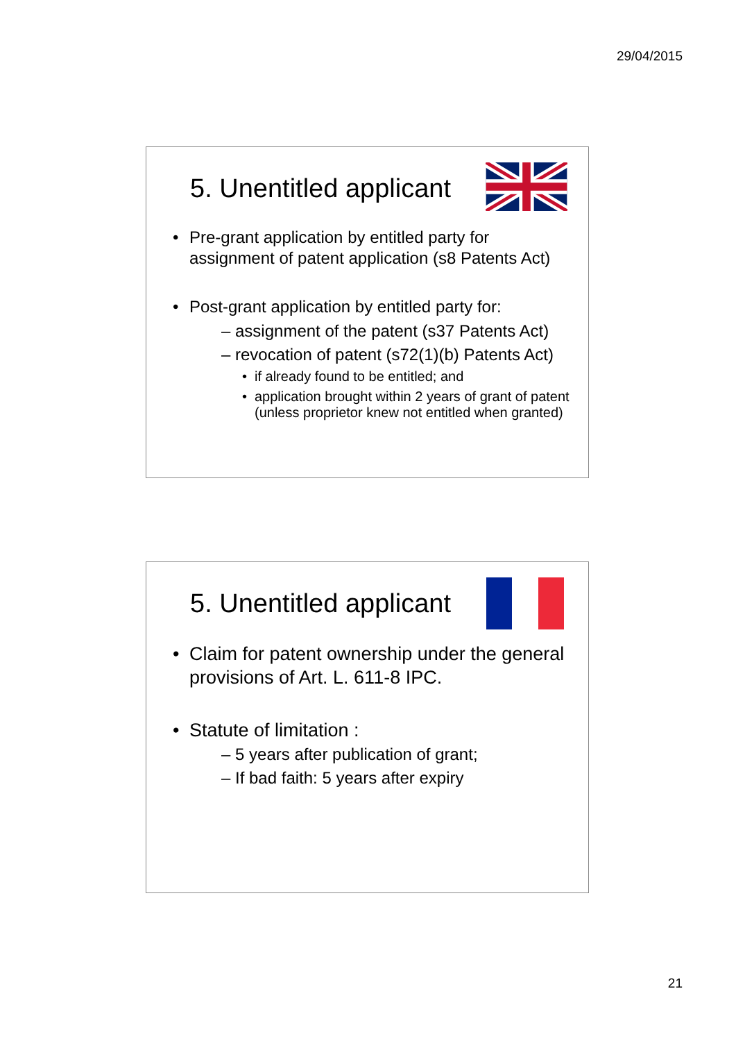29/04/2015
5. Unentitled applicant
• Pre-grant application by entitled party for assignment of patent application (s8 Patents Act)
• Post-grant application by entitled party for:
– assignment of the patent (s37 Patents Act)
– revocation of patent (s72(1)(b) Patents Act)
• if already found to be entitled; and
• application brought within 2 years of grant of patent (unless proprietor knew not entitled when granted)
5. Unentitled applicant
• Claim for patent ownership under the general provisions of Art. L. 611-8 IPC.
• Statute of limitation :
– 5 years after publication of grant;
– If bad faith: 5 years after expiry
21